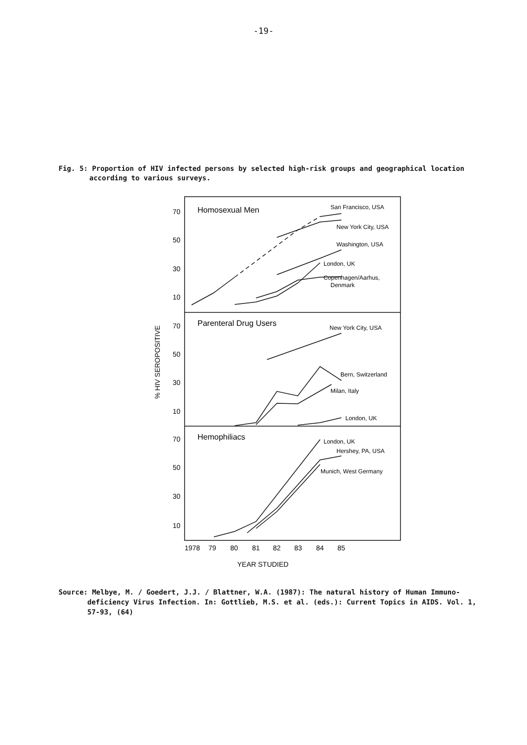-19-
Fig. 5: Proportion of HIV infected persons by selected high-risk groups and geographical location
according to various surveys.
70
50
30
10
70
50
30
10
70
50
30
10
Homosexual Men
Parenteral Drug Users
Hemophiliacs
San Francisco, USA
New York City, USA
Washington, USA
London, UK
Copenhagen/Aarhus,
Denmark
New York City, USA
Bern, Switzerland
Milan, Italy
London, UK
London, UK
Hershey, PA, USA
Munich, West Germany
% HIV SEROPOSITIVE
1978
79
80
81
82
83
84
85
YEAR STUDIED
Source: Melbye, M. / Goedert, J.J. / Blattner, W.A. (1987): The natural history of Human Immuno-
deficiency Virus Infection. In: Gottlieb, M.S. et al. (eds.): Current Topics in AIDS. Vol. 1,
57-93, (64)